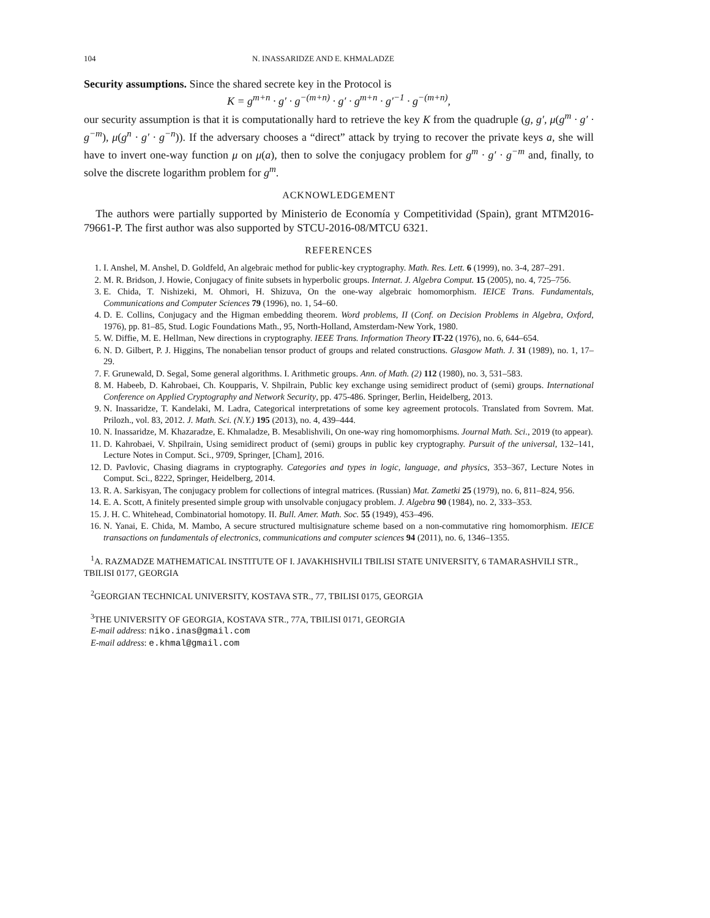104 N. INASSARIDZE AND E. KHMALADZE
Security assumptions. Since the shared secrete key in the Protocol is
K = g<sup>m+n</sup> · g′ · g<sup>−(m+n)</sup> · g′ · g<sup>m+n</sup> · g′<sup>−1</sup> · g<sup>−(m+n)</sup>,
our security assumption is that it is computationally hard to retrieve the key K from the quadruple (g, g′, μ(g<sup>m</sup> · g′ · g<sup>−m</sup>), μ(g<sup>n</sup> · g′ · g<sup>−n</sup>)). If the adversary chooses a “direct” attack by trying to recover the private keys a, she will have to invert one-way function μ on μ(a), then to solve the conjugacy problem for g<sup>m</sup> · g′ · g<sup>−m</sup> and, finally, to solve the discrete logarithm problem for g<sup>m</sup>.
ACKNOWLEDGEMENT
The authors were partially supported by Ministerio de Economía y Competitividad (Spain), grant MTM2016-79661-P. The first author was also supported by STCU-2016-08/MTCU 6321.
REFERENCES
1. I. Anshel, M. Anshel, D. Goldfeld, An algebraic method for public-key cryptography. Math. Res. Lett. 6 (1999), no. 3-4, 287–291.
2. M. R. Bridson, J. Howie, Conjugacy of finite subsets in hyperbolic groups. Internat. J. Algebra Comput. 15 (2005), no. 4, 725–756.
3. E. Chida, T. Nishizeki, M. Ohmori, H. Shizuva, On the one-way algebraic homomorphism. IEICE Trans. Fundamentals, Communications and Computer Sciences 79 (1996), no. 1, 54–60.
4. D. E. Collins, Conjugacy and the Higman embedding theorem. Word problems, II (Conf. on Decision Problems in Algebra, Oxford, 1976), pp. 81–85, Stud. Logic Foundations Math., 95, North-Holland, Amsterdam-New York, 1980.
5. W. Diffie, M. E. Hellman, New directions in cryptography. IEEE Trans. Information Theory IT-22 (1976), no. 6, 644–654.
6. N. D. Gilbert, P. J. Higgins, The nonabelian tensor product of groups and related constructions. Glasgow Math. J. 31 (1989), no. 1, 17–29.
7. F. Grunewald, D. Segal, Some general algorithms. I. Arithmetic groups. Ann. of Math. (2) 112 (1980), no. 3, 531–583.
8. M. Habeeb, D. Kahrobaei, Ch. Koupparis, V. Shpilrain, Public key exchange using semidirect product of (semi) groups. International Conference on Applied Cryptography and Network Security, pp. 475-486. Springer, Berlin, Heidelberg, 2013.
9. N. Inassaridze, T. Kandelaki, M. Ladra, Categorical interpretations of some key agreement protocols. Translated from Sovrem. Mat. Prilozh., vol. 83, 2012. J. Math. Sci. (N.Y.) 195 (2013), no. 4, 439–444.
10. N. Inassaridze, M. Khazaradze, E. Khmaladze, B. Mesablishvili, On one-way ring homomorphisms. Journal Math. Sci., 2019 (to appear).
11. D. Kahrobaei, V. Shpilrain, Using semidirect product of (semi) groups in public key cryptography. Pursuit of the universal, 132–141, Lecture Notes in Comput. Sci., 9709, Springer, [Cham], 2016.
12. D. Pavlovic, Chasing diagrams in cryptography. Categories and types in logic, language, and physics, 353–367, Lecture Notes in Comput. Sci., 8222, Springer, Heidelberg, 2014.
13. R. A. Sarkisyan, The conjugacy problem for collections of integral matrices. (Russian) Mat. Zametki 25 (1979), no. 6, 811–824, 956.
14. E. A. Scott, A finitely presented simple group with unsolvable conjugacy problem. J. Algebra 90 (1984), no. 2, 333–353.
15. J. H. C. Whitehead, Combinatorial homotopy. II. Bull. Amer. Math. Soc. 55 (1949), 453–496.
16. N. Yanai, E. Chida, M. Mambo, A secure structured multisignature scheme based on a non-commutative ring homomorphism. IEICE transactions on fundamentals of electronics, communications and computer sciences 94 (2011), no. 6, 1346–1355.
<sup>1</sup> A. RAZMADZE MATHEMATICAL INSTITUTE OF I. JAVAKHISHVILI TBILISI STATE UNIVERSITY, 6 TAMARASHVILI STR., TBILISI 0177, GEORGIA
<sup>2</sup> GEORGIAN TECHNICAL UNIVERSITY, KOSTAVA STR., 77, TBILISI 0175, GEORGIA
<sup>3</sup> THE UNIVERSITY OF GEORGIA, KOSTAVA STR., 77A, TBILISI 0171, GEORGIA
E-mail address: niko.inas@gmail.com
E-mail address: e.khmal@gmail.com